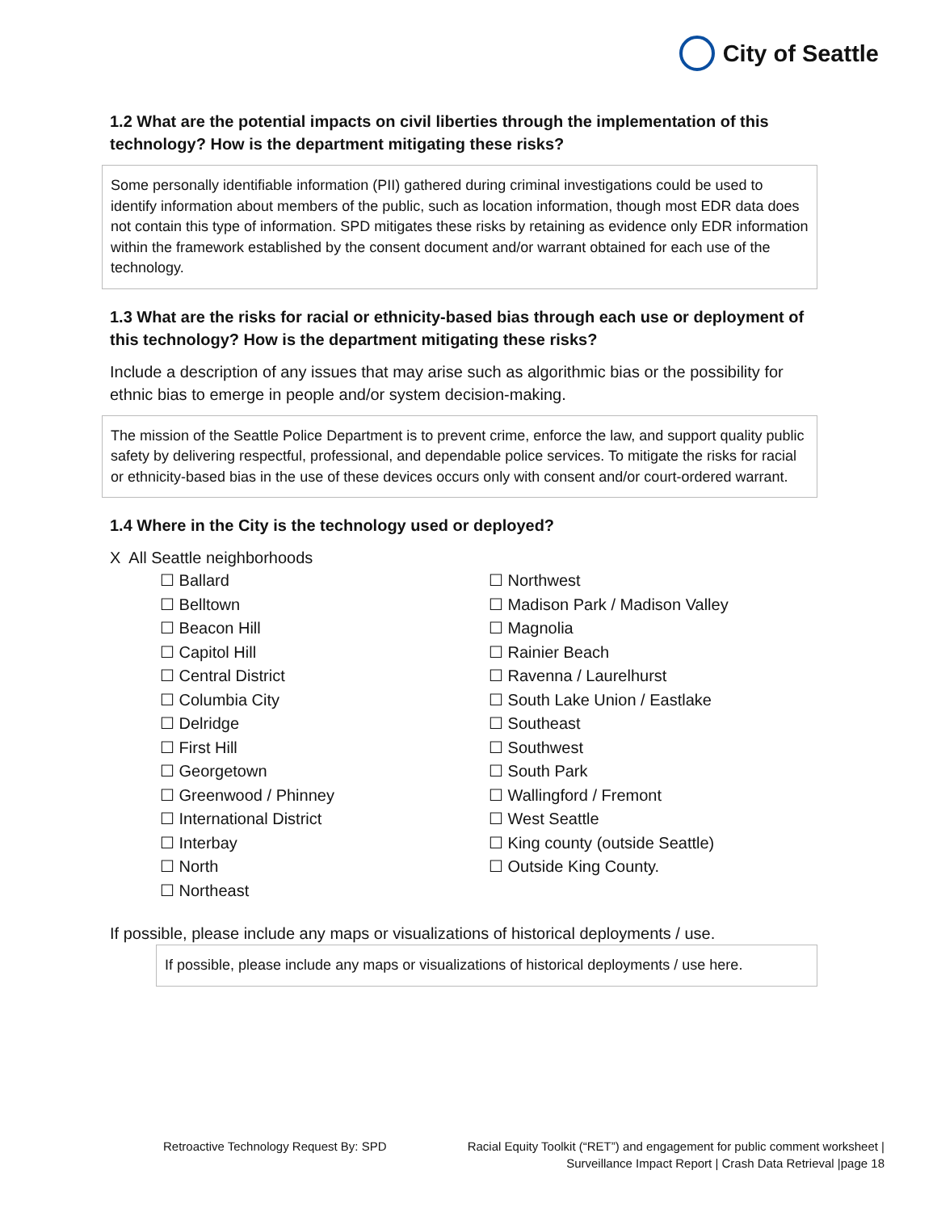City of Seattle
1.2 What are the potential impacts on civil liberties through the implementation of this technology? How is the department mitigating these risks?
Some personally identifiable information (PII) gathered during criminal investigations could be used to identify information about members of the public, such as location information, though most EDR data does not contain this type of information. SPD mitigates these risks by retaining as evidence only EDR information within the framework established by the consent document and/or warrant obtained for each use of the technology.
1.3 What are the risks for racial or ethnicity-based bias through each use or deployment of this technology? How is the department mitigating these risks?
Include a description of any issues that may arise such as algorithmic bias or the possibility for ethnic bias to emerge in people and/or system decision-making.
The mission of the Seattle Police Department is to prevent crime, enforce the law, and support quality public safety by delivering respectful, professional, and dependable police services. To mitigate the risks for racial or ethnicity-based bias in the use of these devices occurs only with consent and/or court-ordered warrant.
1.4 Where in the City is the technology used or deployed?
X All Seattle neighborhoods
☐ Ballard
☐ Belltown
☐ Beacon Hill
☐ Capitol Hill
☐ Central District
☐ Columbia City
☐ Delridge
☐ First Hill
☐ Georgetown
☐ Greenwood / Phinney
☐ International District
☐ Interbay
☐ North
☐ Northeast
☐ Northwest
☐ Madison Park / Madison Valley
☐ Magnolia
☐ Rainier Beach
☐ Ravenna / Laurelhurst
☐ South Lake Union / Eastlake
☐ Southeast
☐ Southwest
☐ South Park
☐ Wallingford / Fremont
☐ West Seattle
☐ King county (outside Seattle)
☐ Outside King County.
If possible, please include any maps or visualizations of historical deployments / use.
If possible, please include any maps or visualizations of historical deployments / use here.
Retroactive Technology Request By: SPD Racial Equity Toolkit (“RET”) and engagement for public comment worksheet |
Surveillance Impact Report | Crash Data Retrieval |page 18